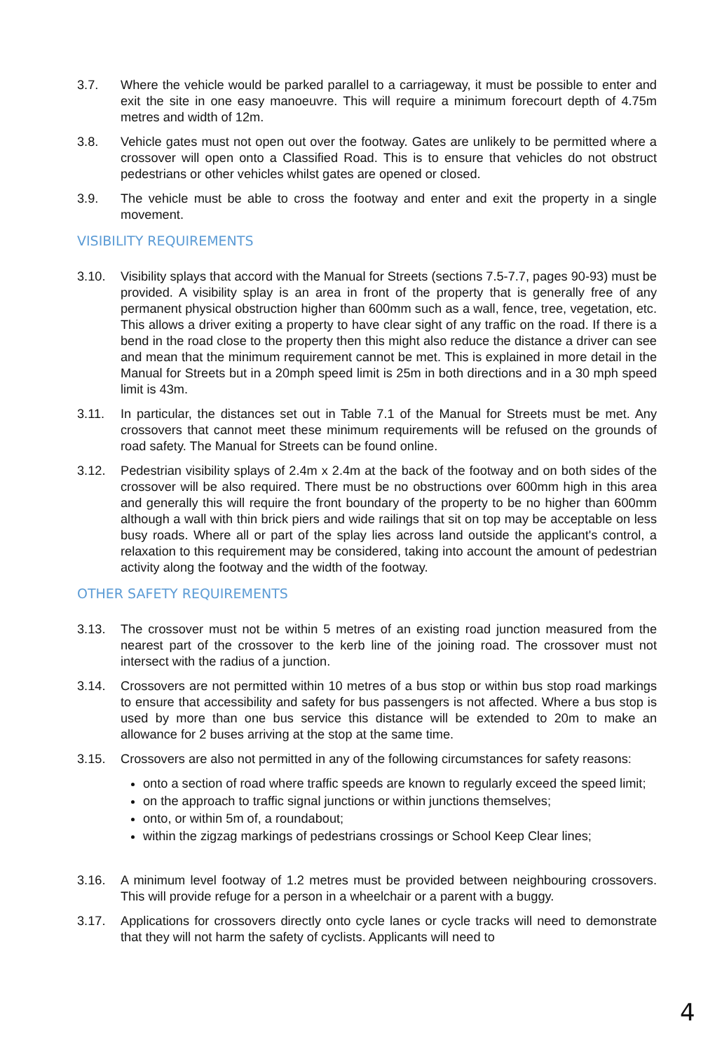3.7. Where the vehicle would be parked parallel to a carriageway, it must be possible to enter and exit the site in one easy manoeuvre. This will require a minimum forecourt depth of 4.75m metres and width of 12m.
3.8. Vehicle gates must not open out over the footway. Gates are unlikely to be permitted where a crossover will open onto a Classified Road. This is to ensure that vehicles do not obstruct pedestrians or other vehicles whilst gates are opened or closed.
3.9. The vehicle must be able to cross the footway and enter and exit the property in a single movement.
VISIBILITY REQUIREMENTS
3.10. Visibility splays that accord with the Manual for Streets (sections 7.5-7.7, pages 90-93) must be provided. A visibility splay is an area in front of the property that is generally free of any permanent physical obstruction higher than 600mm such as a wall, fence, tree, vegetation, etc. This allows a driver exiting a property to have clear sight of any traffic on the road. If there is a bend in the road close to the property then this might also reduce the distance a driver can see and mean that the minimum requirement cannot be met. This is explained in more detail in the Manual for Streets but in a 20mph speed limit is 25m in both directions and in a 30 mph speed limit is 43m.
3.11. In particular, the distances set out in Table 7.1 of the Manual for Streets must be met. Any crossovers that cannot meet these minimum requirements will be refused on the grounds of road safety. The Manual for Streets can be found online.
3.12. Pedestrian visibility splays of 2.4m x 2.4m at the back of the footway and on both sides of the crossover will be also required. There must be no obstructions over 600mm high in this area and generally this will require the front boundary of the property to be no higher than 600mm although a wall with thin brick piers and wide railings that sit on top may be acceptable on less busy roads. Where all or part of the splay lies across land outside the applicant's control, a relaxation to this requirement may be considered, taking into account the amount of pedestrian activity along the footway and the width of the footway.
OTHER SAFETY REQUIREMENTS
3.13. The crossover must not be within 5 metres of an existing road junction measured from the nearest part of the crossover to the kerb line of the joining road. The crossover must not intersect with the radius of a junction.
3.14. Crossovers are not permitted within 10 metres of a bus stop or within bus stop road markings to ensure that accessibility and safety for bus passengers is not affected. Where a bus stop is used by more than one bus service this distance will be extended to 20m to make an allowance for 2 buses arriving at the stop at the same time.
3.15. Crossovers are also not permitted in any of the following circumstances for safety reasons:
onto a section of road where traffic speeds are known to regularly exceed the speed limit;
on the approach to traffic signal junctions or within junctions themselves;
onto, or within 5m of, a roundabout;
within the zigzag markings of pedestrians crossings or School Keep Clear lines;
3.16. A minimum level footway of 1.2 metres must be provided between neighbouring crossovers. This will provide refuge for a person in a wheelchair or a parent with a buggy.
3.17. Applications for crossovers directly onto cycle lanes or cycle tracks will need to demonstrate that they will not harm the safety of cyclists. Applicants will need to
4